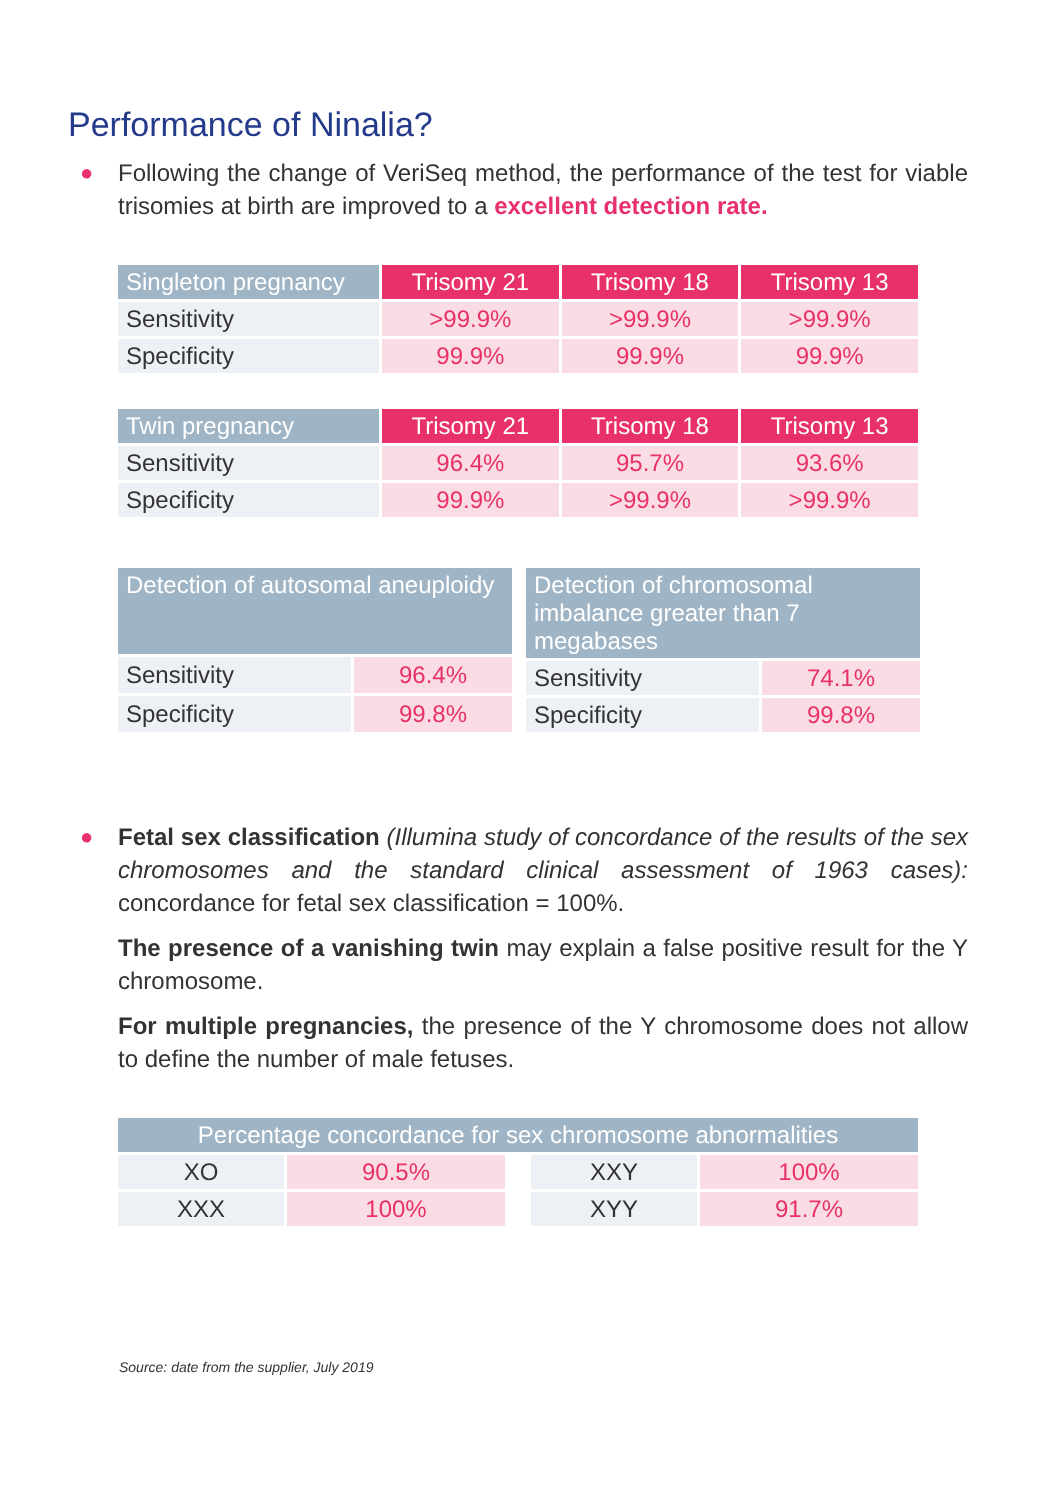Performance of Ninalia?
● Following the change of VeriSeq method, the performance of the test for viable trisomies at birth are improved to a excellent detection rate.
| Singleton pregnancy | Trisomy 21 | Trisomy 18 | Trisomy 13 |
| --- | --- | --- | --- |
| Sensitivity | >99.9% | >99.9% | >99.9% |
| Specificity | 99.9% | 99.9% | 99.9% |
| Twin pregnancy | Trisomy 21 | Trisomy 18 | Trisomy 13 |
| --- | --- | --- | --- |
| Sensitivity | 96.4% | 95.7% | 93.6% |
| Specificity | 99.9% | >99.9% | >99.9% |
| Detection of autosomal aneuploidy | |
| --- | --- |
| Sensitivity | 96.4% |
| Specificity | 99.8% |
| Detection of chromosomal imbalance greater than 7 megabases | |
| --- | --- |
| Sensitivity | 74.1% |
| Specificity | 99.8% |
● Fetal sex classification (Illumina study of concordance of the results of the sex chromosomes and the standard clinical assessment of 1963 cases): concordance for fetal sex classification = 100%.
The presence of a vanishing twin may explain a false positive result for the Y chromosome.
For multiple pregnancies, the presence of the Y chromosome does not allow to define the number of male fetuses.
| Percentage concordance for sex chromosome abnormalities | | | | |
| --- | --- | --- | --- | --- |
| XO | 90.5% | | XXY | 100% |
| XXX | 100% | | XYY | 91.7% |
Source: date from the supplier, July 2019